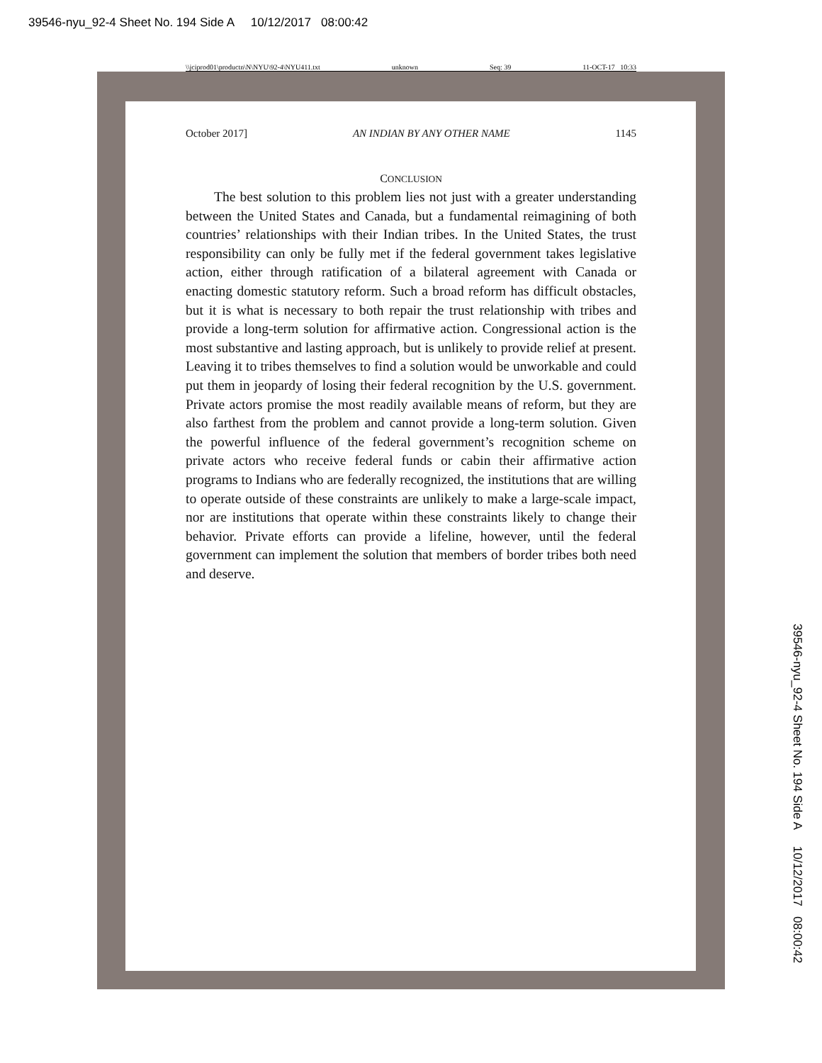39546-nyu_92-4 Sheet No. 194 Side A 10/12/2017 08:00:42
\\jciprod01\productn\N\NYU\92-4\NYU411.txt unknown Seq: 39 11-OCT-17 10:33
October 2017] AN INDIAN BY ANY OTHER NAME 1145
CONCLUSION
The best solution to this problem lies not just with a greater understanding between the United States and Canada, but a fundamental reimagining of both countries’ relationships with their Indian tribes. In the United States, the trust responsibility can only be fully met if the federal government takes legislative action, either through ratification of a bilateral agreement with Canada or enacting domestic statutory reform. Such a broad reform has difficult obstacles, but it is what is necessary to both repair the trust relationship with tribes and provide a long-term solution for affirmative action. Congressional action is the most substantive and lasting approach, but is unlikely to provide relief at present. Leaving it to tribes themselves to find a solution would be unworkable and could put them in jeopardy of losing their federal recognition by the U.S. government. Private actors promise the most readily available means of reform, but they are also farthest from the problem and cannot provide a long-term solution. Given the powerful influence of the federal government’s recognition scheme on private actors who receive federal funds or cabin their affirmative action programs to Indians who are federally recognized, the institutions that are willing to operate outside of these constraints are unlikely to make a large-scale impact, nor are institutions that operate within these constraints likely to change their behavior. Private efforts can provide a lifeline, however, until the federal government can implement the solution that members of border tribes both need and deserve.
39546-nyu_92-4 Sheet No. 194 Side A 10/12/2017 08:00:42